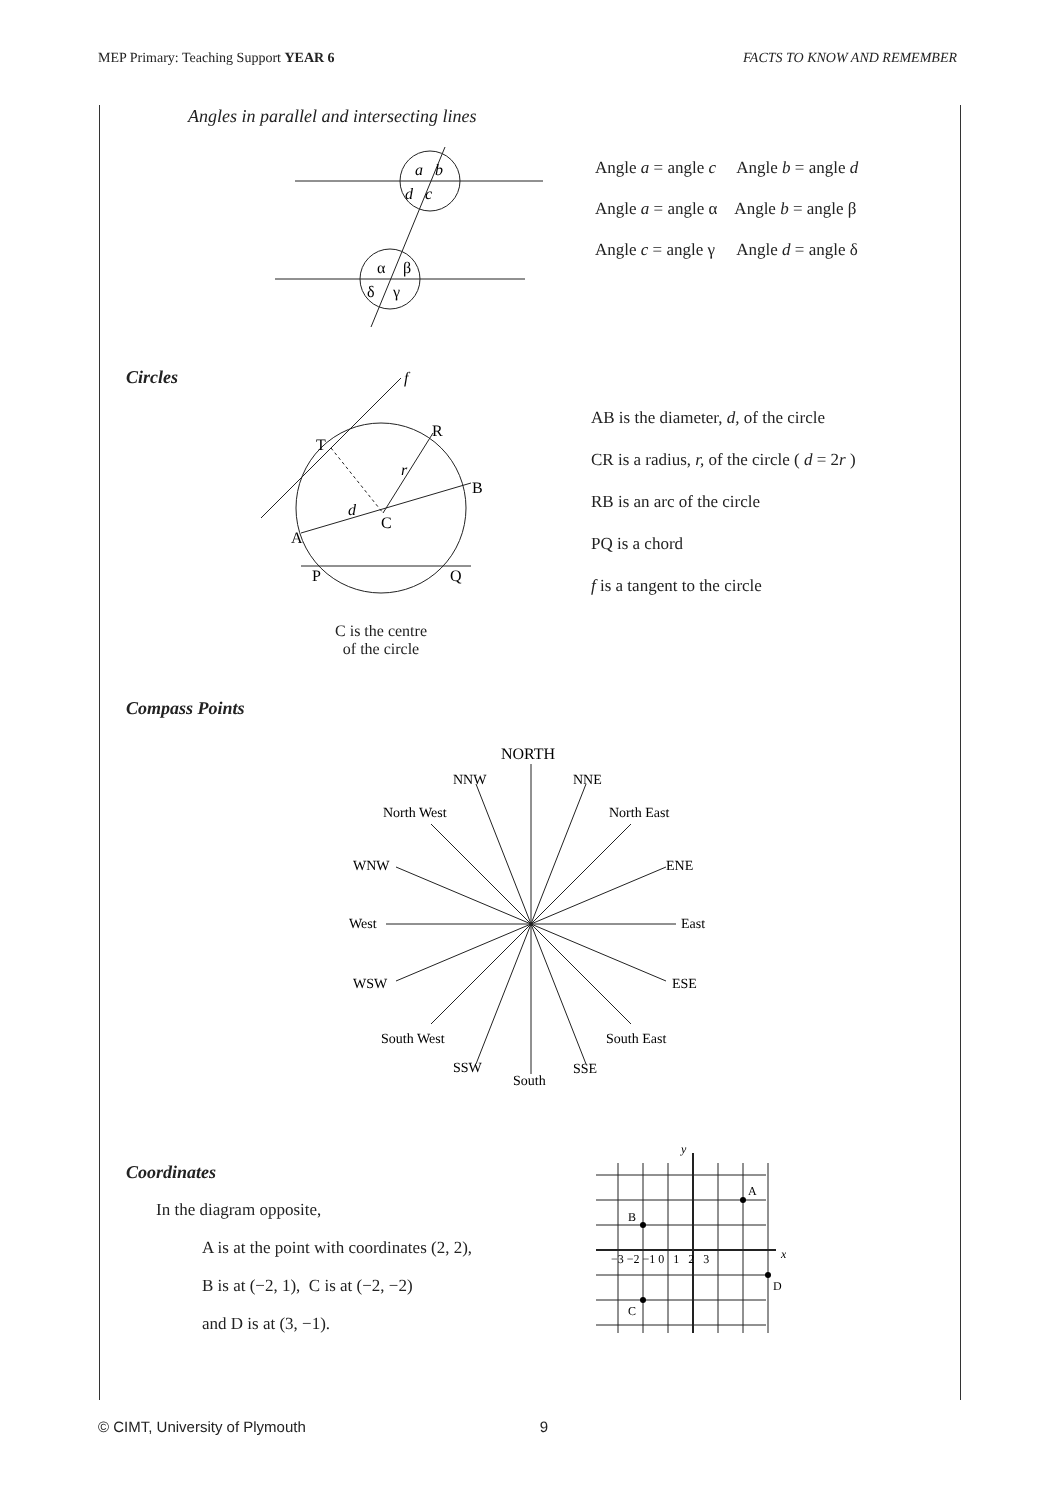MEP Primary: Teaching Support YEAR 6 FACTS TO KNOW AND REMEMBER
Angles in parallel and intersecting lines
a
b
d
c
α
β
δ
γ
Angle a = angle c Angle b = angle d
Angle a = angle α Angle b = angle β
Angle c = angle γ Angle d = angle δ
Circles
f
T
R
B
A
C
d
r
P
Q
C is the centre
of the circle
AB is the diameter, d, of the circle
CR is a radius, r, of the circle ( d = 2r )
RB is an arc of the circle
PQ is a chord
f is a tangent to the circle
Compass Points
NORTH
NNW
NNE
North West
North East
WNW
ENE
West
East
WSW
ESE
South West
South East
SSW
SSE
South
Coordinates
In the diagram opposite,
A is at the point with coordinates (2, 2),
B is at (−2, 1), C is at (−2, −2)
and D is at (3, −1).
y
x
A
B
C
D
−3 −2 −1 0 1 2 3
© CIMT, University of Plymouth 9